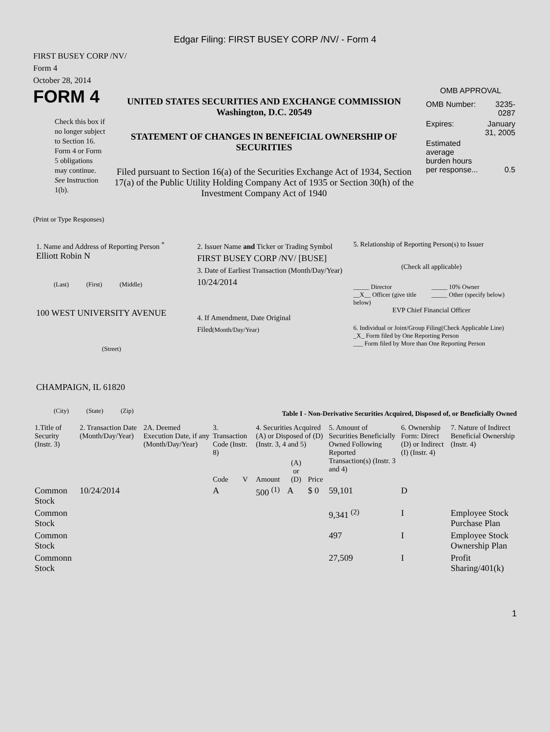Edgar Filing: FIRST BUSEY CORP /NV/ - Form 4
FIRST BUSEY CORP /NV/
Form 4
October 28, 2014
FORM 4
Check this box if no longer subject to Section 16. Form 4 or Form 5 obligations may continue. See Instruction 1(b).
UNITED STATES SECURITIES AND EXCHANGE COMMISSION
Washington, D.C. 20549
STATEMENT OF CHANGES IN BENEFICIAL OWNERSHIP OF SECURITIES
Filed pursuant to Section 16(a) of the Securities Exchange Act of 1934, Section 17(a) of the Public Utility Holding Company Act of 1935 or Section 30(h) of the Investment Company Act of 1940
OMB APPROVAL
| OMB Number: | 3235-0287 |
| Expires: | January 31, 2005 |
| Estimated average burden hours per response... | 0.5 |
(Print or Type Responses)
1. Name and Address of Reporting Person <sup>*</sup>
Elliott Robin N
(Last) (First) (Middle)
100 WEST UNIVERSITY AVENUE
(Street)
CHAMPAIGN, IL 61820
(City) (State) (Zip)
2. Issuer Name and Ticker or Trading Symbol
FIRST BUSEY CORP /NV/ [BUSE]
3. Date of Earliest Transaction (Month/Day/Year)
10/24/2014
4. If Amendment, Date Original Filed(Month/Day/Year)
5. Relationship of Reporting Person(s) to Issuer
(Check all applicable)
_____ Director
__X__ Officer (give title below)
_____ 10% Owner
_____ Other (specify below)
EVP Chief Financial Officer
6. Individual or Joint/Group Filing(Check Applicable Line)
_X_ Form filed by One Reporting Person
___ Form filed by More than One Reporting Person
Table I - Non-Derivative Securities Acquired, Disposed of, or Beneficially Owned
| 1.Title of Security (Instr. 3) | 2. Transaction Date (Month/Day/Year) | 2A. Deemed Execution Date, if any (Month/Day/Year) | 3. Transaction Code (Instr. 8) | | 4. Securities Acquired (A) or Disposed of (D) (Instr. 3, 4 and 5) | | | 5. Amount of Securities Beneficially Owned Following Reported Transaction(s) (Instr. 3 and 4) | 6. Ownership Form: Direct (D) or Indirect (I) (Instr. 4) | 7. Nature of Indirect Beneficial Ownership (Instr. 4) |
| --- | --- | --- | --- | --- | --- | --- | --- | --- | --- | --- |
| | | | Code | V | Amount | (A) or (D) | Price | | | |
| Common Stock | 10/24/2014 | | A | | 500 <sup>(1)</sup> | A | $ 0 | 59,101 | D | |
| Common Stock | | | | | | | | 9,341 <sup>(2)</sup> | I | Employee Stock Purchase Plan |
| Common Stock | | | | | | | | 497 | I | Employee Stock Ownership Plan |
| Commonn Stock | | | | | | | | 27,509 | I | Profit Sharing/401(k) |
1